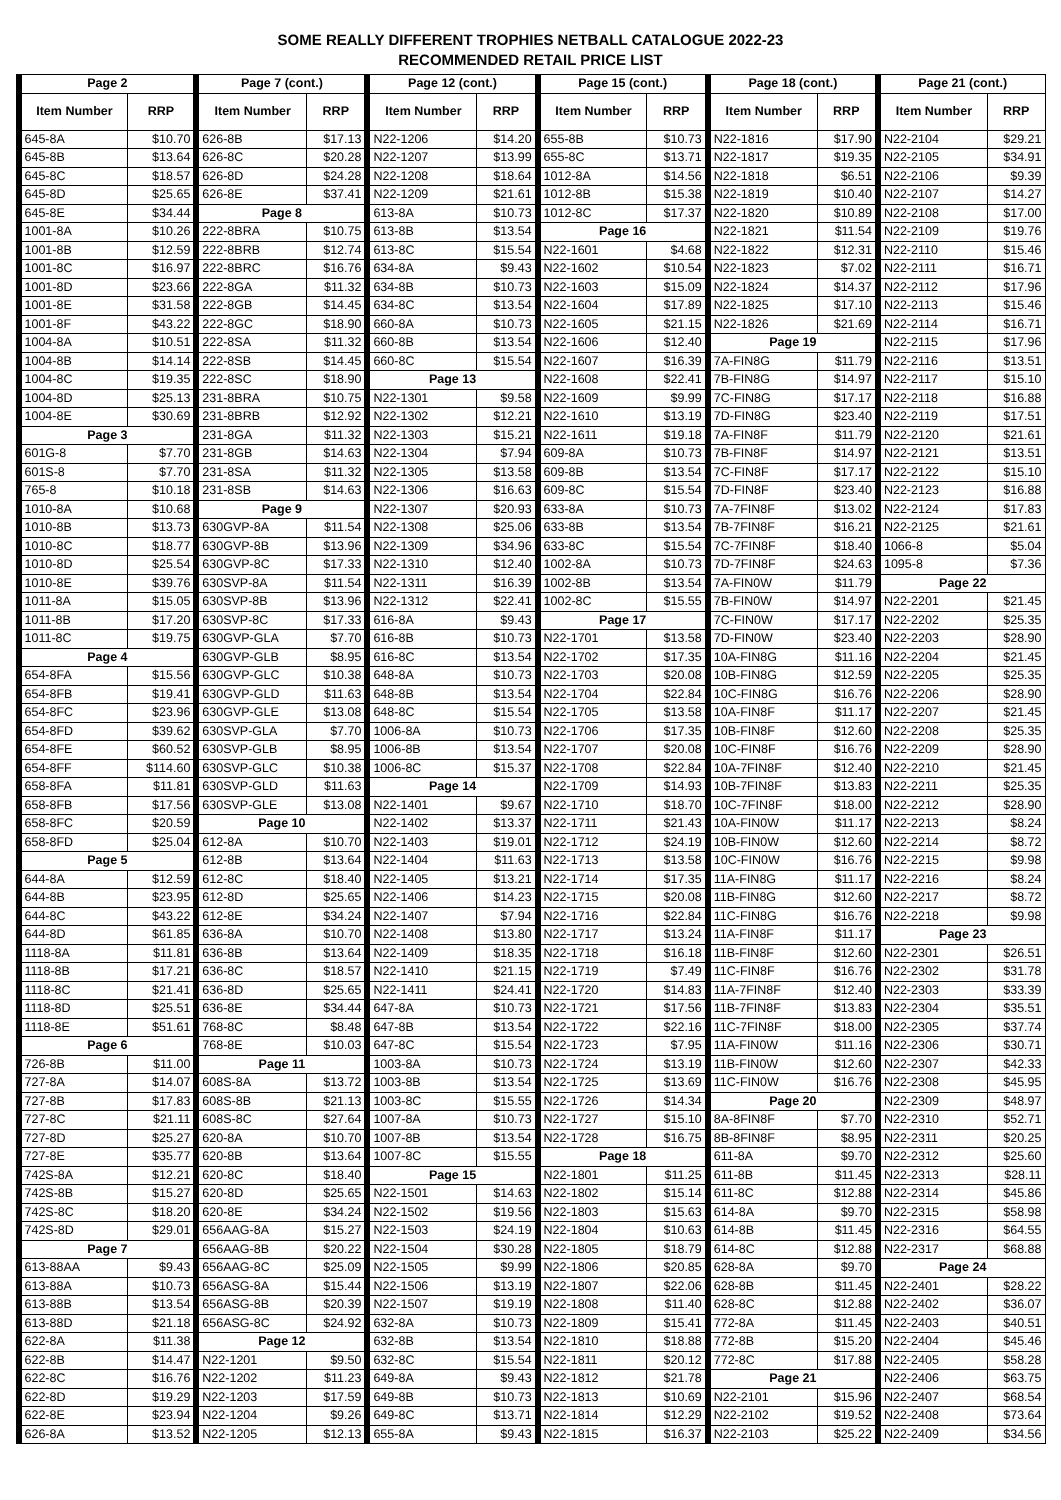SOME REALLY DIFFERENT TROPHIES NETBALL CATALOGUE 2022-23
RECOMMENDED RETAIL PRICE LIST
| Page 2 | | Page 7 (cont.) | | Page 12 (cont.) | | Page 15 (cont.) | | Page 18 (cont.) | | Page 21 (cont.) | |
| --- | --- | --- | --- | --- | --- | --- | --- | --- | --- | --- | --- |
| Item Number | RRP | Item Number | RRP | Item Number | RRP | Item Number | RRP | Item Number | RRP | Item Number | RRP |
| 645-8A | $10.70 | 626-8B | $17.13 | N22-1206 | $14.20 | 655-8B | $10.73 | N22-1816 | $17.90 | N22-2104 | $29.21 |
| 645-8B | $13.64 | 626-8C | $20.28 | N22-1207 | $13.99 | 655-8C | $13.71 | N22-1817 | $19.35 | N22-2105 | $34.91 |
| 645-8C | $18.57 | 626-8D | $24.28 | N22-1208 | $18.64 | 1012-8A | $14.56 | N22-1818 | $6.51 | N22-2106 | $9.39 |
| 645-8D | $25.65 | 626-8E | $37.41 | N22-1209 | $21.61 | 1012-8B | $15.38 | N22-1819 | $10.40 | N22-2107 | $14.27 |
| 645-8E | $34.44 | Page 8 | | 613-8A | $10.73 | 1012-8C | $17.37 | N22-1820 | $10.89 | N22-2108 | $17.00 |
| 1001-8A | $10.26 | 222-8BRA | $10.75 | 613-8B | $13.54 | Page 16 | | N22-1821 | $11.54 | N22-2109 | $19.76 |
| 1001-8B | $12.59 | 222-8BRB | $12.74 | 613-8C | $15.54 | N22-1601 | $4.68 | N22-1822 | $12.31 | N22-2110 | $15.46 |
| 1001-8C | $16.97 | 222-8BRC | $16.76 | 634-8A | $9.43 | N22-1602 | $10.54 | N22-1823 | $7.02 | N22-2111 | $16.71 |
| 1001-8D | $23.66 | 222-8GA | $11.32 | 634-8B | $10.73 | N22-1603 | $15.09 | N22-1824 | $14.37 | N22-2112 | $17.96 |
| 1001-8E | $31.58 | 222-8GB | $14.45 | 634-8C | $13.54 | N22-1604 | $17.89 | N22-1825 | $17.10 | N22-2113 | $15.46 |
| 1001-8F | $43.22 | 222-8GC | $18.90 | 660-8A | $10.73 | N22-1605 | $21.15 | N22-1826 | $21.69 | N22-2114 | $16.71 |
| 1004-8A | $10.51 | 222-8SA | $11.32 | 660-8B | $13.54 | N22-1606 | $12.40 | Page 19 | | N22-2115 | $17.96 |
| 1004-8B | $14.14 | 222-8SB | $14.45 | 660-8C | $15.54 | N22-1607 | $16.39 | 7A-FIN8G | $11.79 | N22-2116 | $13.51 |
| 1004-8C | $19.35 | 222-8SC | $18.90 | Page 13 | | N22-1608 | $22.41 | 7B-FIN8G | $14.97 | N22-2117 | $15.10 |
| 1004-8D | $25.13 | 231-8BRA | $10.75 | N22-1301 | $9.58 | N22-1609 | $9.99 | 7C-FIN8G | $17.17 | N22-2118 | $16.88 |
| 1004-8E | $30.69 | 231-8BRB | $12.92 | N22-1302 | $12.21 | N22-1610 | $13.19 | 7D-FIN8G | $23.40 | N22-2119 | $17.51 |
| Page 3 | | 231-8GA | $11.32 | N22-1303 | $15.21 | N22-1611 | $19.18 | 7A-FIN8F | $11.79 | N22-2120 | $21.61 |
| 601G-8 | $7.70 | 231-8GB | $14.63 | N22-1304 | $7.94 | 609-8A | $10.73 | 7B-FIN8F | $14.97 | N22-2121 | $13.51 |
| 601S-8 | $7.70 | 231-8SA | $11.32 | N22-1305 | $13.58 | 609-8B | $13.54 | 7C-FIN8F | $17.17 | N22-2122 | $15.10 |
| 765-8 | $10.18 | 231-8SB | $14.63 | N22-1306 | $16.63 | 609-8C | $15.54 | 7D-FIN8F | $23.40 | N22-2123 | $16.88 |
| 1010-8A | $10.68 | Page 9 | | N22-1307 | $20.93 | 633-8A | $10.73 | 7A-7FIN8F | $13.02 | N22-2124 | $17.83 |
| 1010-8B | $13.73 | 630GVP-8A | $11.54 | N22-1308 | $25.06 | 633-8B | $13.54 | 7B-7FIN8F | $16.21 | N22-2125 | $21.61 |
| 1010-8C | $18.77 | 630GVP-8B | $13.96 | N22-1309 | $34.96 | 633-8C | $15.54 | 7C-7FIN8F | $18.40 | 1066-8 | $5.04 |
| 1010-8D | $25.54 | 630GVP-8C | $17.33 | N22-1310 | $12.40 | 1002-8A | $10.73 | 7D-7FIN8F | $24.63 | 1095-8 | $7.36 |
| 1010-8E | $39.76 | 630SVP-8A | $11.54 | N22-1311 | $16.39 | 1002-8B | $13.54 | 7A-FIN0W | $11.79 | Page 22 | |
| 1011-8A | $15.05 | 630SVP-8B | $13.96 | N22-1312 | $22.41 | 1002-8C | $15.55 | 7B-FIN0W | $14.97 | N22-2201 | $21.45 |
| 1011-8B | $17.20 | 630SVP-8C | $17.33 | 616-8A | $9.43 | Page 17 | | 7C-FIN0W | $17.17 | N22-2202 | $25.35 |
| 1011-8C | $19.75 | 630GVP-GLA | $7.70 | 616-8B | $10.73 | N22-1701 | $13.58 | 7D-FIN0W | $23.40 | N22-2203 | $28.90 |
| Page 4 | | 630GVP-GLB | $8.95 | 616-8C | $13.54 | N22-1702 | $17.35 | 10A-FIN8G | $11.16 | N22-2204 | $21.45 |
| 654-8FA | $15.56 | 630GVP-GLC | $10.38 | 648-8A | $10.73 | N22-1703 | $20.08 | 10B-FIN8G | $12.59 | N22-2205 | $25.35 |
| 654-8FB | $19.41 | 630GVP-GLD | $11.63 | 648-8B | $13.54 | N22-1704 | $22.84 | 10C-FIN8G | $16.76 | N22-2206 | $28.90 |
| 654-8FC | $23.96 | 630GVP-GLE | $13.08 | 648-8C | $15.54 | N22-1705 | $13.58 | 10A-FIN8F | $11.17 | N22-2207 | $21.45 |
| 654-8FD | $39.62 | 630SVP-GLA | $7.70 | 1006-8A | $10.73 | N22-1706 | $17.35 | 10B-FIN8F | $12.60 | N22-2208 | $25.35 |
| 654-8FE | $60.52 | 630SVP-GLB | $8.95 | 1006-8B | $13.54 | N22-1707 | $20.08 | 10C-FIN8F | $16.76 | N22-2209 | $28.90 |
| 654-8FF | $114.60 | 630SVP-GLC | $10.38 | 1006-8C | $15.37 | N22-1708 | $22.84 | 10A-7FIN8F | $12.40 | N22-2210 | $21.45 |
| 658-8FA | $11.81 | 630SVP-GLD | $11.63 | Page 14 | | N22-1709 | $14.93 | 10B-7FIN8F | $13.83 | N22-2211 | $25.35 |
| 658-8FB | $17.56 | 630SVP-GLE | $13.08 | N22-1401 | $9.67 | N22-1710 | $18.70 | 10C-7FIN8F | $18.00 | N22-2212 | $28.90 |
| 658-8FC | $20.59 | Page 10 | | N22-1402 | $13.37 | N22-1711 | $21.43 | 10A-FIN0W | $11.17 | N22-2213 | $8.24 |
| 658-8FD | $25.04 | 612-8A | $10.70 | N22-1403 | $19.01 | N22-1712 | $24.19 | 10B-FIN0W | $12.60 | N22-2214 | $8.72 |
| Page 5 | | 612-8B | $13.64 | N22-1404 | $11.63 | N22-1713 | $13.58 | 10C-FIN0W | $16.76 | N22-2215 | $9.98 |
| 644-8A | $12.59 | 612-8C | $18.40 | N22-1405 | $13.21 | N22-1714 | $17.35 | 11A-FIN8G | $11.17 | N22-2216 | $8.24 |
| 644-8B | $23.95 | 612-8D | $25.65 | N22-1406 | $14.23 | N22-1715 | $20.08 | 11B-FIN8G | $12.60 | N22-2217 | $8.72 |
| 644-8C | $43.22 | 612-8E | $34.24 | N22-1407 | $7.94 | N22-1716 | $22.84 | 11C-FIN8G | $16.76 | N22-2218 | $9.98 |
| 644-8D | $61.85 | 636-8A | $10.70 | N22-1408 | $13.80 | N22-1717 | $13.24 | 11A-FIN8F | $11.17 | Page 23 | |
| 1118-8A | $11.81 | 636-8B | $13.64 | N22-1409 | $18.35 | N22-1718 | $16.18 | 11B-FIN8F | $12.60 | N22-2301 | $26.51 |
| 1118-8B | $17.21 | 636-8C | $18.57 | N22-1410 | $21.15 | N22-1719 | $7.49 | 11C-FIN8F | $16.76 | N22-2302 | $31.78 |
| 1118-8C | $21.41 | 636-8D | $25.65 | N22-1411 | $24.41 | N22-1720 | $14.83 | 11A-7FIN8F | $12.40 | N22-2303 | $33.39 |
| 1118-8D | $25.51 | 636-8E | $34.44 | 647-8A | $10.73 | N22-1721 | $17.56 | 11B-7FIN8F | $13.83 | N22-2304 | $35.51 |
| 1118-8E | $51.61 | 768-8C | $8.48 | 647-8B | $13.54 | N22-1722 | $22.16 | 11C-7FIN8F | $18.00 | N22-2305 | $37.74 |
| Page 6 | | 768-8E | $10.03 | 647-8C | $15.54 | N22-1723 | $7.95 | 11A-FIN0W | $11.16 | N22-2306 | $30.71 |
| 726-8B | $11.00 | Page 11 | | 1003-8A | $10.73 | N22-1724 | $13.19 | 11B-FIN0W | $12.60 | N22-2307 | $42.33 |
| 727-8A | $14.07 | 608S-8A | $13.72 | 1003-8B | $13.54 | N22-1725 | $13.69 | 11C-FIN0W | $16.76 | N22-2308 | $45.95 |
| 727-8B | $17.83 | 608S-8B | $21.13 | 1003-8C | $15.55 | N22-1726 | $14.34 | Page 20 | | N22-2309 | $48.97 |
| 727-8C | $21.11 | 608S-8C | $27.64 | 1007-8A | $10.73 | N22-1727 | $15.10 | 8A-8FIN8F | $7.70 | N22-2310 | $52.71 |
| 727-8D | $25.27 | 620-8A | $10.70 | 1007-8B | $13.54 | N22-1728 | $16.75 | 8B-8FIN8F | $8.95 | N22-2311 | $20.25 |
| 727-8E | $35.77 | 620-8B | $13.64 | 1007-8C | $15.55 | Page 18 | | 611-8A | $9.70 | N22-2312 | $25.60 |
| 742S-8A | $12.21 | 620-8C | $18.40 | Page 15 | | N22-1801 | $11.25 | 611-8B | $11.45 | N22-2313 | $28.11 |
| 742S-8B | $15.27 | 620-8D | $25.65 | N22-1501 | $14.63 | N22-1802 | $15.14 | 611-8C | $12.88 | N22-2314 | $45.86 |
| 742S-8C | $18.20 | 620-8E | $34.24 | N22-1502 | $19.56 | N22-1803 | $15.63 | 614-8A | $9.70 | N22-2315 | $58.98 |
| 742S-8D | $29.01 | 656AAG-8A | $15.27 | N22-1503 | $24.19 | N22-1804 | $10.63 | 614-8B | $11.45 | N22-2316 | $64.55 |
| Page 7 | | 656AAG-8B | $20.22 | N22-1504 | $30.28 | N22-1805 | $18.79 | 614-8C | $12.88 | N22-2317 | $68.88 |
| 613-88AA | $9.43 | 656AAG-8C | $25.09 | N22-1505 | $9.99 | N22-1806 | $20.85 | 628-8A | $9.70 | Page 24 | |
| 613-88A | $10.73 | 656ASG-8A | $15.44 | N22-1506 | $13.19 | N22-1807 | $22.06 | 628-8B | $11.45 | N22-2401 | $28.22 |
| 613-88B | $13.54 | 656ASG-8B | $20.39 | N22-1507 | $19.19 | N22-1808 | $11.40 | 628-8C | $12.88 | N22-2402 | $36.07 |
| 613-88D | $21.18 | 656ASG-8C | $24.92 | 632-8A | $10.73 | N22-1809 | $15.41 | 772-8A | $11.45 | N22-2403 | $40.51 |
| 622-8A | $11.38 | Page 12 | | 632-8B | $13.54 | N22-1810 | $18.88 | 772-8B | $15.20 | N22-2404 | $45.46 |
| 622-8B | $14.47 | N22-1201 | $9.50 | 632-8C | $15.54 | N22-1811 | $20.12 | 772-8C | $17.88 | N22-2405 | $58.28 |
| 622-8C | $16.76 | N22-1202 | $11.23 | 649-8A | $9.43 | N22-1812 | $21.78 | Page 21 | | N22-2406 | $63.75 |
| 622-8D | $19.29 | N22-1203 | $17.59 | 649-8B | $10.73 | N22-1813 | $10.69 | N22-2101 | $15.96 | N22-2407 | $68.54 |
| 622-8E | $23.94 | N22-1204 | $9.26 | 649-8C | $13.71 | N22-1814 | $12.29 | N22-2102 | $19.52 | N22-2408 | $73.64 |
| 626-8A | $13.52 | N22-1205 | $12.13 | 655-8A | $9.43 | N22-1815 | $16.37 | N22-2103 | $25.22 | N22-2409 | $34.56 |